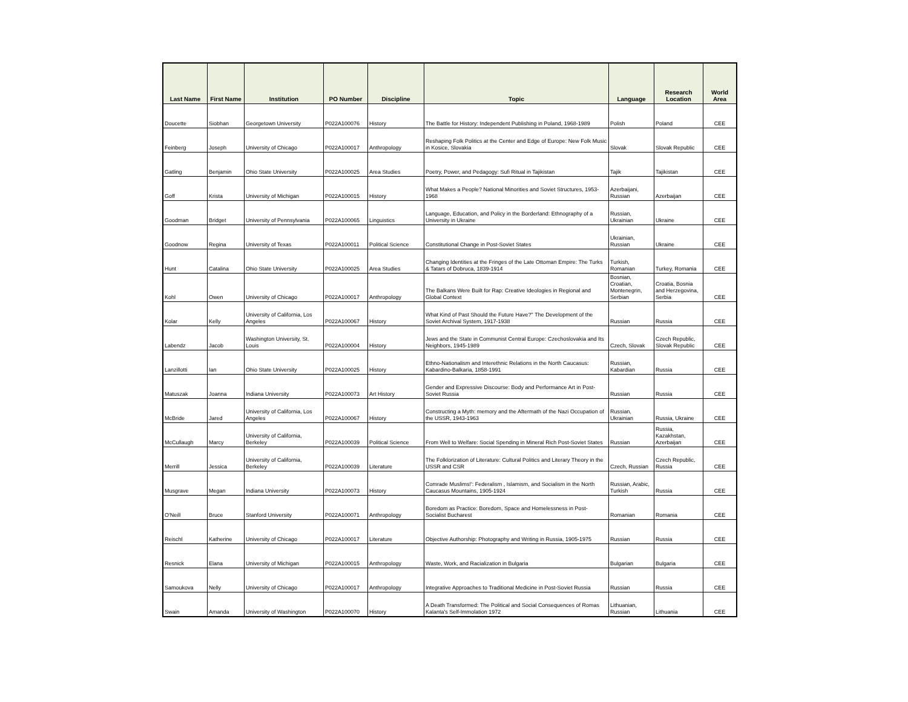| Last Name | First Name | Institution | PO Number | Discipline | Topic | Language | Research Location | World Area |
| --- | --- | --- | --- | --- | --- | --- | --- | --- |
| Doucette | Siobhan | Georgetown University | P022A100076 | History | The Battle for History: Independent Publishing in Poland, 1968-1989 | Polish | Poland | CEE |
| Feinberg | Joseph | University of Chicago | P022A100017 | Anthropology | Reshaping Folk Politics at the Center and Edge of Europe: New Folk Music in Kosice, Slovakia | Slovak | Slovak Republic | CEE |
| Gatling | Benjamin | Ohio State University | P022A100025 | Area Studies | Poetry, Power, and Pedagogy: Sufi Ritual in Tajikistan | Tajik | Tajikistan | CEE |
| Goff | Krista | University of Michigan | P022A100015 | History | What Makes a People? National Minorities and Soviet Structures, 1953-1968 | Azerbaijani, Russian | Azerbaijan | CEE |
| Goodman | Bridget | University of Pennsylvania | P022A100065 | Linguistics | Language, Education, and Policy in the Borderland: Ethnography of a University in Ukraine | Russian, Ukrainian | Ukraine | CEE |
| Goodnow | Regina | University of Texas | P022A100011 | Political Science | Constitutional Change in Post-Soviet States | Ukrainian, Russian | Ukraine | CEE |
| Hunt | Catalina | Ohio State University | P022A100025 | Area Studies | Changing Identities at the Fringes of the Late Ottoman Empire: The Turks & Tatars of Dobruca, 1839-1914 | Turkish, Romanian | Turkey, Romania | CEE |
| Kohl | Owen | University of Chicago | P022A100017 | Anthropology | The Balkans Were Built for Rap: Creative Ideologies in Regional and Global Context | Bosnian, Croatian, Montenegrin, Serbian | Croatia, Bosnia and Herzegovina, Serbia | CEE |
| Kolar | Kelly | University of California, Los Angeles | P022A100067 | History | What Kind of Past Should the Future Have?" The Development of the Soviet Archival System, 1917-1938 | Russian | Russia | CEE |
| Labendz | Jacob | Washington University, St. Louis | P022A100004 | History | Jews and the State in Communist Central Europe: Czechoslovakia and Its Neighbors, 1945-1989 | Czech, Slovak | Czech Republic, Slovak Republic | CEE |
| Lanzillotti | Ian | Ohio State University | P022A100025 | History | Ethno-Nationalism and Interethnic Relations in the North Caucasus: Kabardino-Balkaria, 1858-1991 | Russian, Kabardian | Russia | CEE |
| Matuszak | Joanna | Indiana University | P022A100073 | Art History | Gender and Expressive Discourse: Body and Performance Art in Post-Soviet Russia | Russian | Russia | CEE |
| McBride | Jared | University of California, Los Angeles | P022A100067 | History | Constructing a Myth: memory and the Aftermath of the Nazi Occupation of the USSR, 1943-1963 | Russian, Ukrainian | Russia, Ukraine | CEE |
| McCullaugh | Marcy | University of California, Berkeley | P022A100039 | Political Science | From Well to Welfare: Social Spending in Mineral Rich Post-Soviet States | Russian | Russia, Kazakhstan, Azerbaijan | CEE |
| Merrill | Jessica | University of California, Berkeley | P022A100039 | Literature | The Folklorization of Literature: Cultural Politics and Literary Theory in the USSR and CSR | Czech, Russian | Czech Republic, Russia | CEE |
| Musgrave | Megan | Indiana University | P022A100073 | History | Comrade Muslims!': Federalism , Islamism, and Socialism in the North Caucasus Mountains, 1905-1924 | Russian, Arabic, Turkish | Russia | CEE |
| O'Neill | Bruce | Stanford University | P022A100071 | Anthropology | Boredom as Practice: Boredom, Space and Homelessness in Post-Socialist Bucharest | Romanian | Romania | CEE |
| Reischl | Katherine | University of Chicago | P022A100017 | Literature | Objective Authorship: Photography and Writing in Russia, 1905-1975 | Russian | Russia | CEE |
| Resnick | Elana | University of Michigan | P022A100015 | Anthropology | Waste, Work, and Racialization in Bulgaria | Bulgarian | Bulgaria | CEE |
| Samoukova | Nelly | University of Chicago | P022A100017 | Anthropology | Integrative Approaches to Traditional Medicine in Post-Soviet Russia | Russian | Russia | CEE |
| Swain | Amanda | University of Washington | P022A100070 | History | A Death Transformed: The Political and Social Consequences of Romas Kalanta's Self-Immolation 1972 | Lithuanian, Russian | Lithuania | CEE |